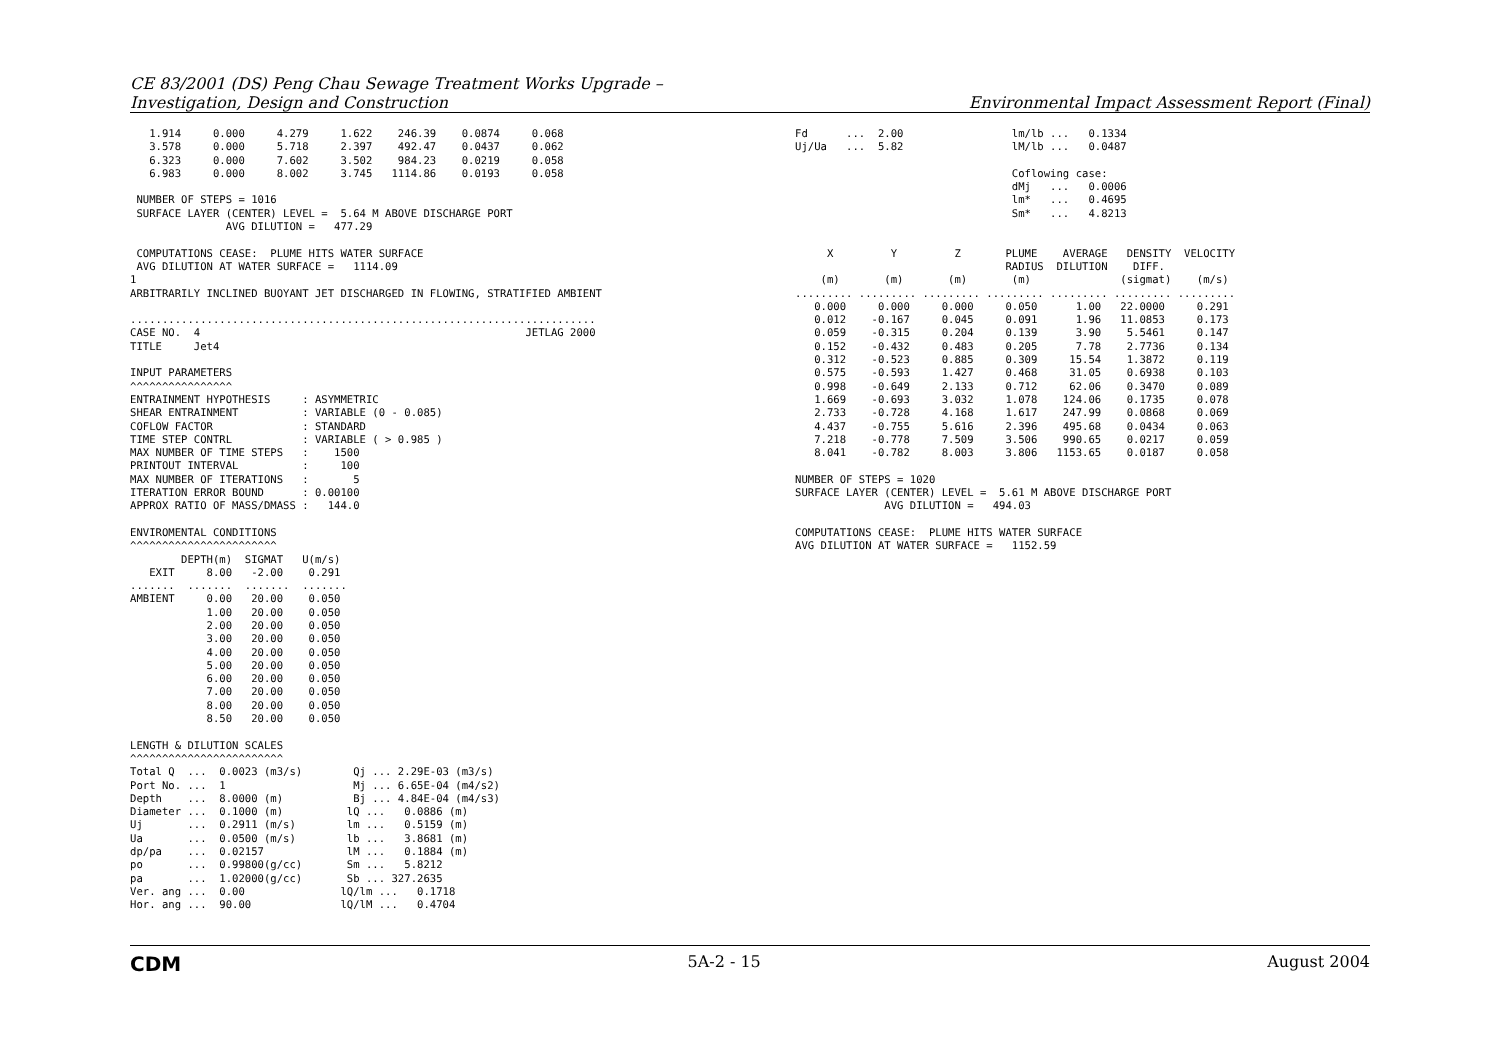CE 83/2001 (DS) Peng Chau Sewage Treatment Works Upgrade –
Investigation, Design and Construction
Environmental Impact Assessment Report (Final)
   1.914     0.000     4.279     1.622    246.39    0.0874     0.068
   3.578     0.000     5.718     2.397    492.47    0.0437     0.062
   6.323     0.000     7.602     3.502    984.23    0.0219     0.058
   6.983     0.000     8.002     3.745   1114.86    0.0193     0.058

 NUMBER OF STEPS = 1016
 SURFACE LAYER (CENTER) LEVEL =  5.64 M ABOVE DISCHARGE PORT
               AVG DILUTION =   477.29

 COMPUTATIONS CEASE:  PLUME HITS WATER SURFACE
 AVG DILUTION AT WATER SURFACE =   1114.09
1
ARBITRARILY INCLINED BUOYANT JET DISCHARGED IN FLOWING, STRATIFIED AMBIENT

.........................................................................
CASE NO.  4                                                   JETLAG 2000
TITLE     Jet4

INPUT PARAMETERS
^^^^^^^^^^^^^^^^
ENTRAINMENT HYPOTHESIS     : ASYMMETRIC
SHEAR ENTRAINMENT          : VARIABLE (0 - 0.085)
COFLOW FACTOR              : STANDARD
TIME STEP CONTRL           : VARIABLE ( > 0.985 )
MAX NUMBER OF TIME STEPS   :    1500
PRINTOUT INTERVAL          :     100
MAX NUMBER OF ITERATIONS   :       5
ITERATION ERROR BOUND      : 0.00100
APPROX RATIO OF MASS/DMASS :   144.0

ENVIROMENTAL CONDITIONS
^^^^^^^^^^^^^^^^^^^^^^^
        DEPTH(m)  SIGMAT   U(m/s)
   EXIT     8.00   -2.00    0.291
.......  .......  .......  .......
AMBIENT     0.00   20.00    0.050
            1.00   20.00    0.050
            2.00   20.00    0.050
            3.00   20.00    0.050
            4.00   20.00    0.050
            5.00   20.00    0.050
            6.00   20.00    0.050
            7.00   20.00    0.050
            8.00   20.00    0.050
            8.50   20.00    0.050

LENGTH & DILUTION SCALES
^^^^^^^^^^^^^^^^^^^^^^^^
Total Q  ...  0.0023 (m3/s)        Qj ... 2.29E-03 (m3/s)
Port No. ...  1                    Mj ... 6.65E-04 (m4/s2)
Depth    ...  8.0000 (m)           Bj ... 4.84E-04 (m4/s3)
Diameter ...  0.1000 (m)          lQ ...   0.0886 (m)
Uj       ...  0.2911 (m/s)        lm ...   0.5159 (m)
Ua       ...  0.0500 (m/s)        lb ...   3.8681 (m)
dp/pa    ...  0.02157             lM ...   0.1884 (m)
po       ...  0.99800(g/cc)       Sm ...   5.8212
pa       ...  1.02000(g/cc)       Sb ... 327.2635
Ver. ang ...  0.00               lQ/lm ...   0.1718
Hor. ang ...  90.00              lQ/lM ...   0.4704
Fd      ...  2.00                 lm/lb ...   0.1334
Uj/Ua   ...  5.82                 lM/lb ...   0.0487

                                  Coflowing case:
                                  dMj   ...   0.0006
                                  lm*   ...   0.4695
                                  Sm*   ...   4.8213


     X         Y         Z       PLUME    AVERAGE   DENSITY  VELOCITY
                                 RADIUS  DILUTION    DIFF.
    (m)       (m)       (m)       (m)              (sigmat)    (m/s)
......... ......... ......... ......... ......... ......... .........
   0.000     0.000     0.000     0.050      1.00   22.0000     0.291
   0.012    -0.167     0.045     0.091      1.96   11.0853     0.173
   0.059    -0.315     0.204     0.139      3.90    5.5461     0.147
   0.152    -0.432     0.483     0.205      7.78    2.7736     0.134
   0.312    -0.523     0.885     0.309     15.54    1.3872     0.119
   0.575    -0.593     1.427     0.468     31.05    0.6938     0.103
   0.998    -0.649     2.133     0.712     62.06    0.3470     0.089
   1.669    -0.693     3.032     1.078    124.06    0.1735     0.078
   2.733    -0.728     4.168     1.617    247.99    0.0868     0.069
   4.437    -0.755     5.616     2.396    495.68    0.0434     0.063
   7.218    -0.778     7.509     3.506    990.65    0.0217     0.059
   8.041    -0.782     8.003     3.806   1153.65    0.0187     0.058

NUMBER OF STEPS = 1020
SURFACE LAYER (CENTER) LEVEL =  5.61 M ABOVE DISCHARGE PORT
              AVG DILUTION =   494.03

COMPUTATIONS CEASE:  PLUME HITS WATER SURFACE
AVG DILUTION AT WATER SURFACE =   1152.59
CDM 5A-2 - 15 August 2004